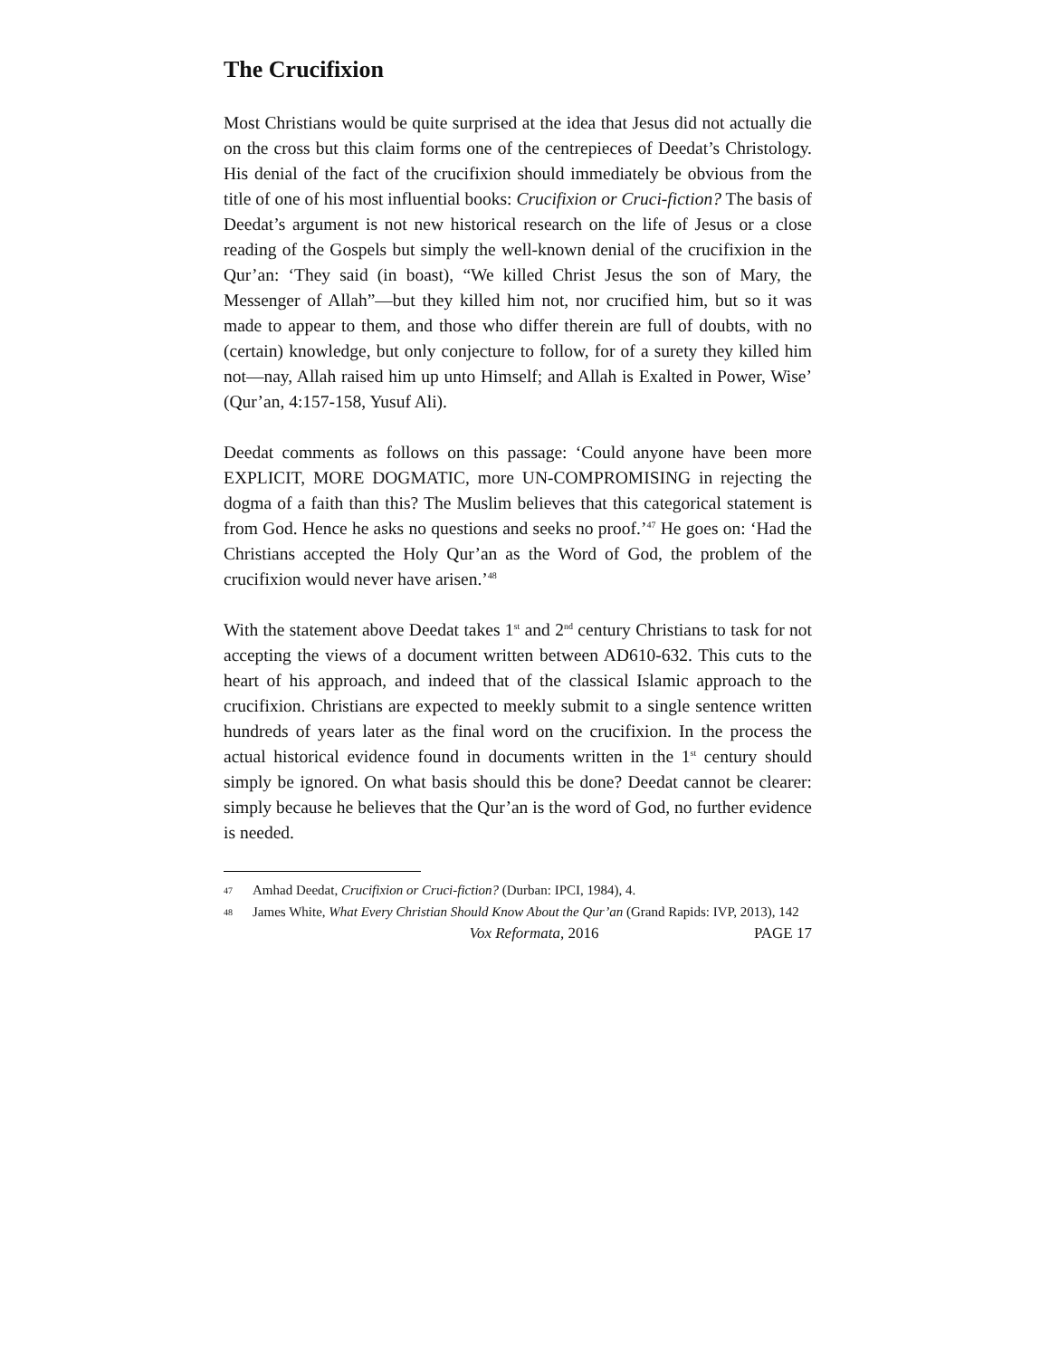The Crucifixion
Most Christians would be quite surprised at the idea that Jesus did not actually die on the cross but this claim forms one of the centrepieces of Deedat’s Christology. His denial of the fact of the crucifixion should immediately be obvious from the title of one of his most influential books: Crucifixion or Cruci-fiction? The basis of Deedat’s argument is not new historical research on the life of Jesus or a close reading of the Gospels but simply the well-known denial of the crucifixion in the Qur’an: ‘They said (in boast), “We killed Christ Jesus the son of Mary, the Messenger of Allah”—but they killed him not, nor crucified him, but so it was made to appear to them, and those who differ therein are full of doubts, with no (certain) knowledge, but only conjecture to follow, for of a surety they killed him not—nay, Allah raised him up unto Himself; and Allah is Exalted in Power, Wise’ (Qur’an, 4:157-158, Yusuf Ali).
Deedat comments as follows on this passage: ‘Could anyone have been more EXPLICIT, MORE DOGMATIC, more UN-COMPROMISING in rejecting the dogma of a faith than this? The Muslim believes that this categorical statement is from God. Hence he asks no questions and seeks no proof.’<sup>47</sup> He goes on: ‘Had the Christians accepted the Holy Qur’an as the Word of God, the problem of the crucifixion would never have arisen.’<sup>48</sup>
With the statement above Deedat takes 1<sup>st</sup> and 2<sup>nd</sup> century Christians to task for not accepting the views of a document written between AD610-632. This cuts to the heart of his approach, and indeed that of the classical Islamic approach to the crucifixion. Christians are expected to meekly submit to a single sentence written hundreds of years later as the final word on the crucifixion. In the process the actual historical evidence found in documents written in the 1<sup>st</sup> century should simply be ignored. On what basis should this be done? Deedat cannot be clearer: simply because he believes that the Qur’an is the word of God, no further evidence is needed.
47 Amhad Deedat, Crucifixion or Cruci-fiction? (Durban: IPCI, 1984), 4.
48 James White, What Every Christian Should Know About the Qur’an (Grand Rapids: IVP, 2013), 142
Vox Reformata, 2016 PAGE 17